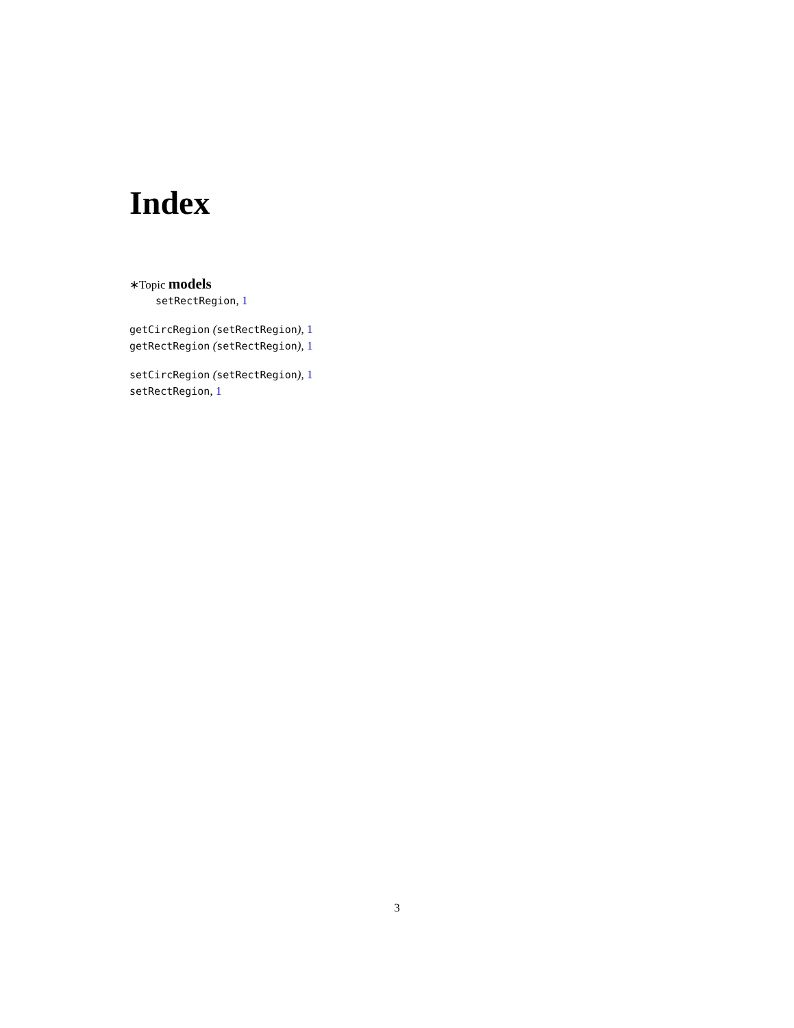Index
∗Topic models
setRectRegion, 1
getCircRegion (setRectRegion), 1
getRectRegion (setRectRegion), 1
setCircRegion (setRectRegion), 1
setRectRegion, 1
3